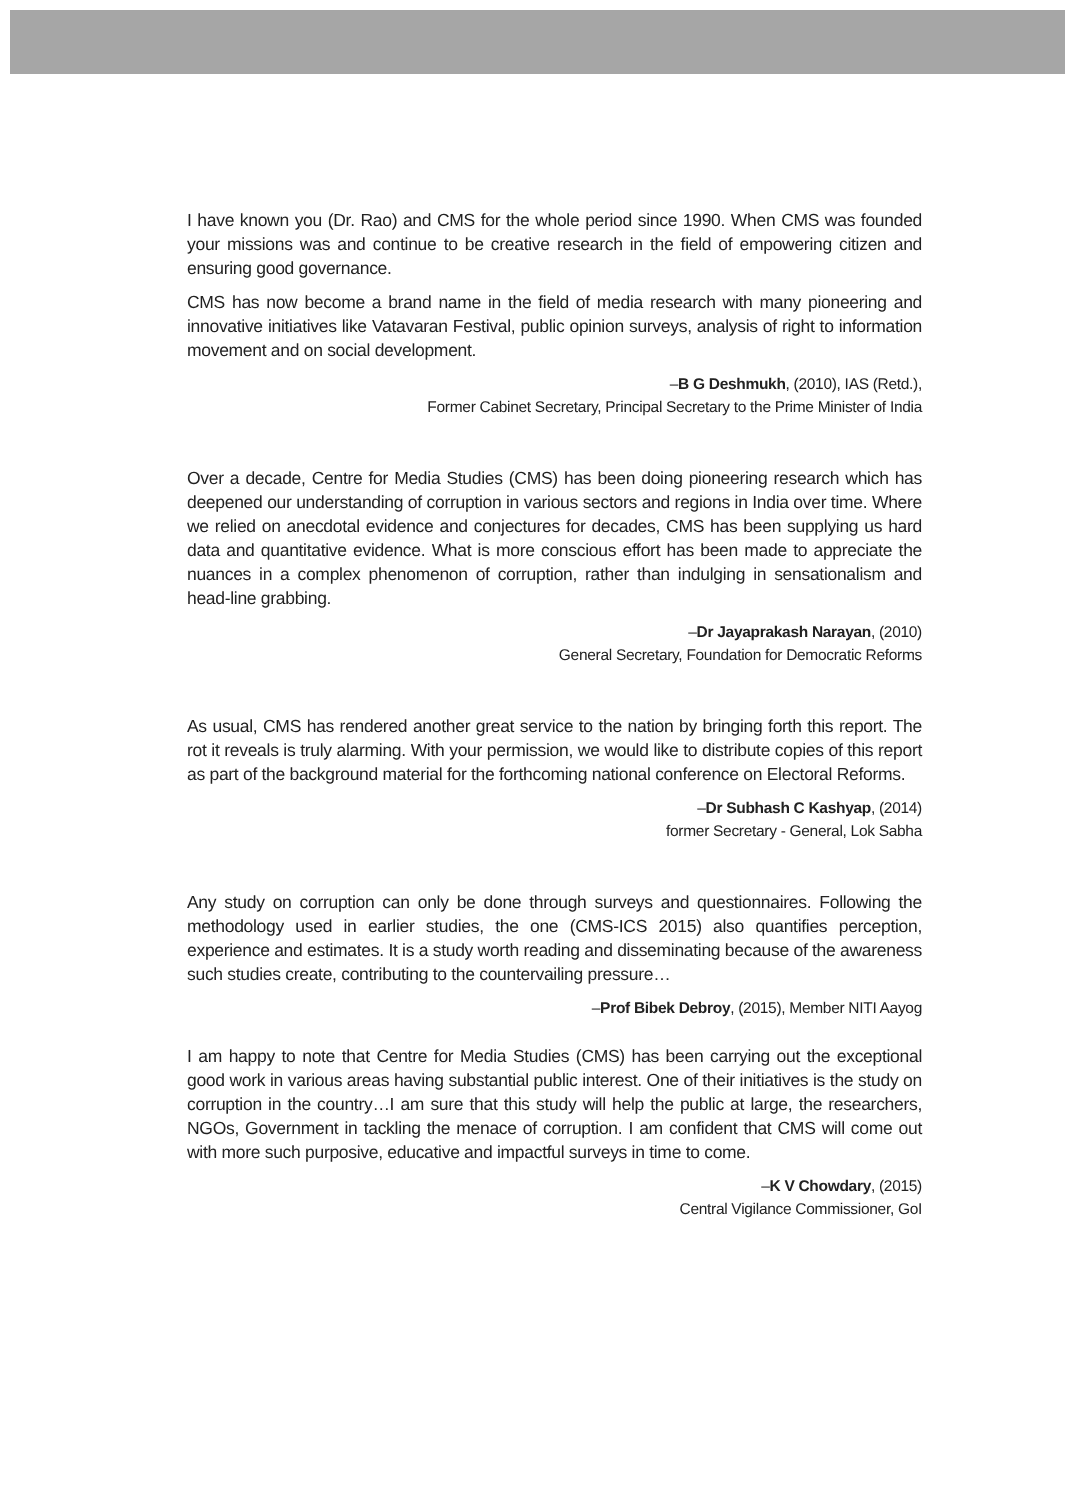I have known you (Dr. Rao) and CMS for the whole period since 1990. When CMS was founded your missions was and continue to be creative research in the field of empowering citizen and ensuring good governance.
CMS has now become a brand name in the field of media research with many pioneering and innovative initiatives like Vatavaran Festival, public opinion surveys, analysis of right to information movement and on social development.
–B G Deshmukh, (2010), IAS (Retd.),
Former Cabinet Secretary, Principal Secretary to the Prime Minister of India
Over a decade, Centre for Media Studies (CMS) has been doing pioneering research which has deepened our understanding of corruption in various sectors and regions in India over time. Where we relied on anecdotal evidence and conjectures for decades, CMS has been supplying us hard data and quantitative evidence. What is more conscious effort has been made to appreciate the nuances in a complex phenomenon of corruption, rather than indulging in sensationalism and head-line grabbing.
–Dr Jayaprakash Narayan, (2010)
General Secretary, Foundation for Democratic Reforms
As usual, CMS has rendered another great service to the nation by bringing forth this report. The rot it reveals is truly alarming. With your permission, we would like to distribute copies of this report as part of the background material for the forthcoming national conference on Electoral Reforms.
–Dr Subhash C Kashyap, (2014)
former Secretary - General, Lok Sabha
Any study on corruption can only be done through surveys and questionnaires. Following the methodology used in earlier studies, the one (CMS-ICS 2015) also quantifies perception, experience and estimates. It is a study worth reading and disseminating because of the awareness such studies create, contributing to the countervailing pressure…
–Prof Bibek Debroy, (2015), Member NITI Aayog
I am happy to note that Centre for Media Studies (CMS) has been carrying out the exceptional good work in various areas having substantial public interest. One of their initiatives is the study on corruption in the country…I am sure that this study will help the public at large, the researchers, NGOs, Government in tackling the menace of corruption. I am confident that CMS will come out with more such purposive, educative and impactful surveys in time to come.
–K V Chowdary, (2015)
Central Vigilance Commissioner, GoI